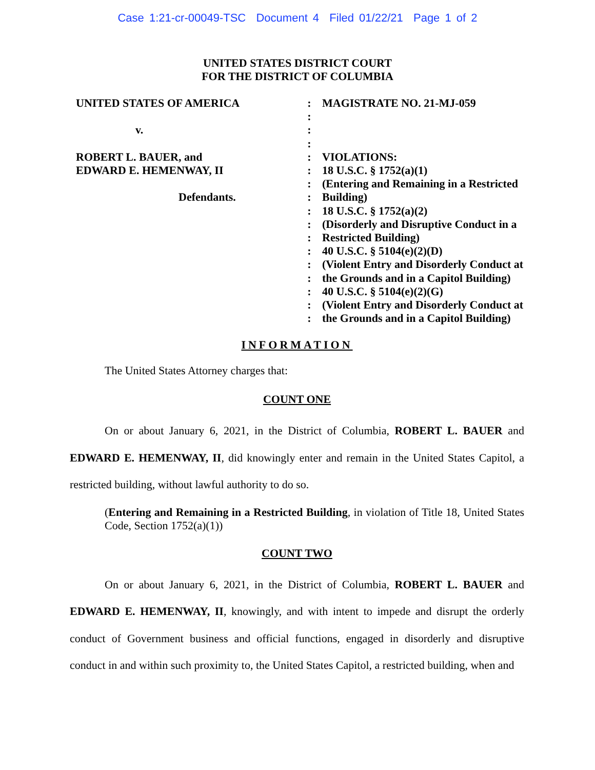Case 1:21-cr-00049-TSC Document 4 Filed 01/22/21 Page 1 of 2
UNITED STATES DISTRICT COURT
FOR THE DISTRICT OF COLUMBIA
UNITED STATES OF AMERICA
v.
ROBERT L. BAUER, and
EDWARD E. HEMENWAY, II
Defendants.
:
:
:
:
:
:
:
:
:
:
:
:
:
:
:
:
:
MAGISTRATE NO. 21-MJ-059
VIOLATIONS:
18 U.S.C. § 1752(a)(1)
(Entering and Remaining in a Restricted Building)
18 U.S.C. § 1752(a)(2)
(Disorderly and Disruptive Conduct in a Restricted Building)
40 U.S.C. § 5104(e)(2)(D)
(Violent Entry and Disorderly Conduct at the Grounds and in a Capitol Building)
40 U.S.C. § 5104(e)(2)(G)
(Violent Entry and Disorderly Conduct at the Grounds and in a Capitol Building)
INFORMATION
The United States Attorney charges that:
COUNT ONE
On or about January 6, 2021, in the District of Columbia, ROBERT L. BAUER and EDWARD E. HEMENWAY, II, did knowingly enter and remain in the United States Capitol, a restricted building, without lawful authority to do so.
(Entering and Remaining in a Restricted Building, in violation of Title 18, United States Code, Section 1752(a)(1))
COUNT TWO
On or about January 6, 2021, in the District of Columbia, ROBERT L. BAUER and EDWARD E. HEMENWAY, II, knowingly, and with intent to impede and disrupt the orderly conduct of Government business and official functions, engaged in disorderly and disruptive conduct in and within such proximity to, the United States Capitol, a restricted building, when and